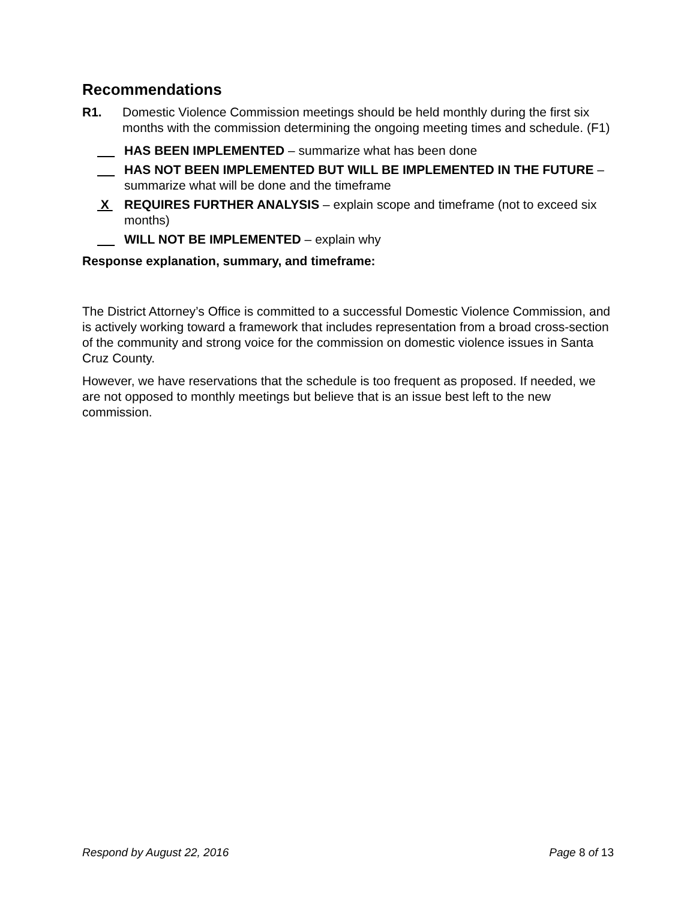Recommendations
R1. Domestic Violence Commission meetings should be held monthly during the first six months with the commission determining the ongoing meeting times and schedule. (F1)
HAS BEEN IMPLEMENTED – summarize what has been done
HAS NOT BEEN IMPLEMENTED BUT WILL BE IMPLEMENTED IN THE FUTURE – summarize what will be done and the timeframe
X REQUIRES FURTHER ANALYSIS – explain scope and timeframe (not to exceed six months)
WILL NOT BE IMPLEMENTED – explain why
Response explanation, summary, and timeframe:
The District Attorney’s Office is committed to a successful Domestic Violence Commission, and is actively working toward a framework that includes representation from a broad cross-section of the community and strong voice for the commission on domestic violence issues in Santa Cruz County.
However, we have reservations that the schedule is too frequent as proposed. If needed, we are not opposed to monthly meetings but believe that is an issue best left to the new commission.
Respond by August 22, 2016 Page 8 of 13